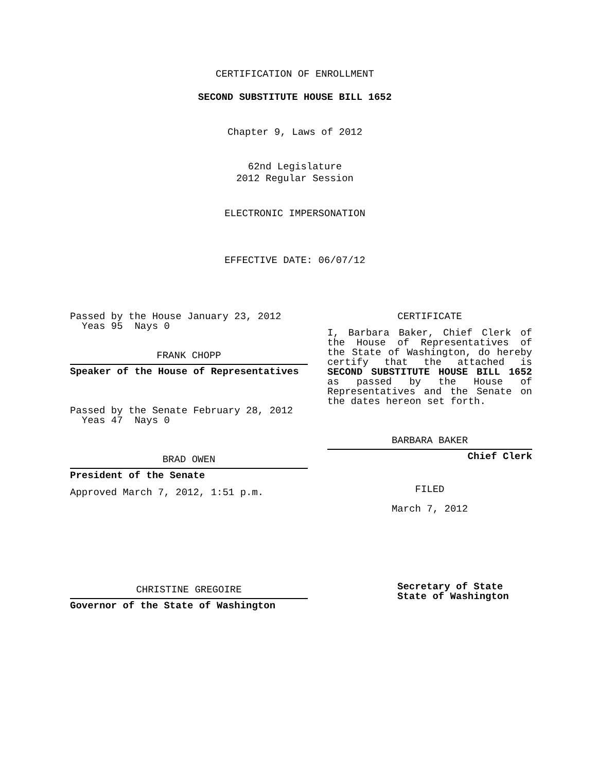CERTIFICATION OF ENROLLMENT
SECOND SUBSTITUTE HOUSE BILL 1652
Chapter 9, Laws of 2012
62nd Legislature
2012 Regular Session
ELECTRONIC IMPERSONATION
EFFECTIVE DATE: 06/07/12
Passed by the House January 23, 2012
Yeas 95 Nays 0
FRANK CHOPP
Speaker of the House of Representatives
Passed by the Senate February 28, 2012
Yeas 47 Nays 0
BRAD OWEN
President of the Senate
Approved March 7, 2012, 1:51 p.m.
CHRISTINE GREGOIRE
Governor of the State of Washington
CERTIFICATE
I, Barbara Baker, Chief Clerk of the House of Representatives of the State of Washington, do hereby certify that the attached is SECOND SUBSTITUTE HOUSE BILL 1652 as passed by the House of Representatives and the Senate on the dates hereon set forth.
BARBARA BAKER
Chief Clerk
FILED
March 7, 2012
Secretary of State
State of Washington